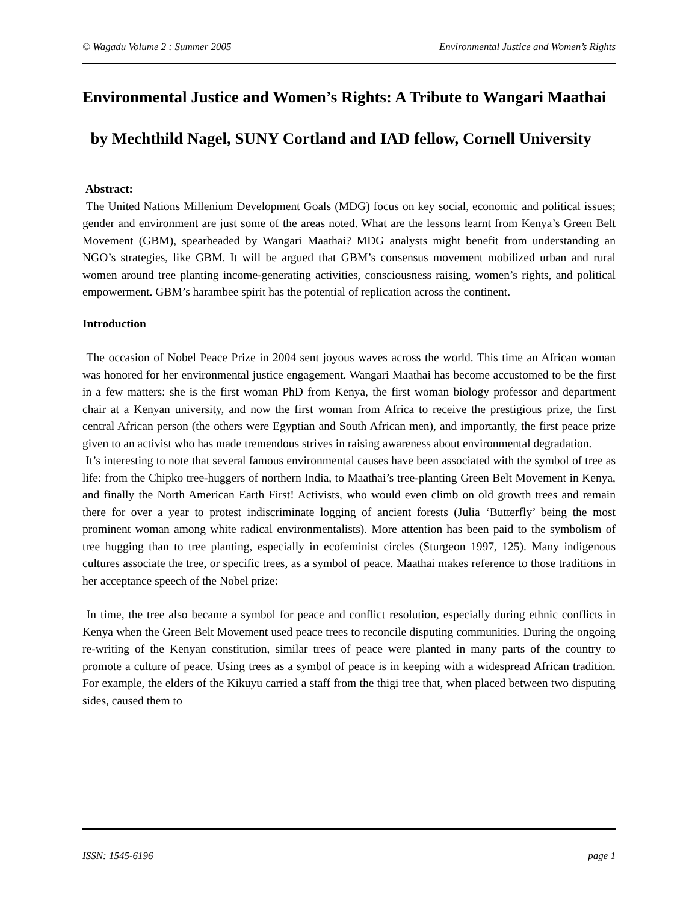© Wagadu Volume 2 : Summer 2005 Environmental Justice and Women’s Rights
Environmental Justice and Women’s Rights: A Tribute to Wangari Maathai
by Mechthild Nagel, SUNY Cortland and IAD fellow, Cornell University
Abstract:
The United Nations Millenium Development Goals (MDG) focus on key social, economic and political issues; gender and environment are just some of the areas noted. What are the lessons learnt from Kenya’s Green Belt Movement (GBM), spearheaded by Wangari Maathai? MDG analysts might benefit from understanding an NGO’s strategies, like GBM. It will be argued that GBM’s consensus movement mobilized urban and rural women around tree planting income-generating activities, consciousness raising, women’s rights, and political empowerment. GBM’s harambee spirit has the potential of replication across the continent.
Introduction
The occasion of Nobel Peace Prize in 2004 sent joyous waves across the world. This time an African woman was honored for her environmental justice engagement. Wangari Maathai has become accustomed to be the first in a few matters: she is the first woman PhD from Kenya, the first woman biology professor and department chair at a Kenyan university, and now the first woman from Africa to receive the prestigious prize, the first central African person (the others were Egyptian and South African men), and importantly, the first peace prize given to an activist who has made tremendous strives in raising awareness about environmental degradation.
It’s interesting to note that several famous environmental causes have been associated with the symbol of tree as life: from the Chipko tree-huggers of northern India, to Maathai’s tree-planting Green Belt Movement in Kenya, and finally the North American Earth First! Activists, who would even climb on old growth trees and remain there for over a year to protest indiscriminate logging of ancient forests (Julia ‘Butterfly’ being the most prominent woman among white radical environmentalists). More attention has been paid to the symbolism of tree hugging than to tree planting, especially in ecofeminist circles (Sturgeon 1997, 125). Many indigenous cultures associate the tree, or specific trees, as a symbol of peace. Maathai makes reference to those traditions in her acceptance speech of the Nobel prize:
In time, the tree also became a symbol for peace and conflict resolution, especially during ethnic conflicts in Kenya when the Green Belt Movement used peace trees to reconcile disputing communities. During the ongoing re-writing of the Kenyan constitution, similar trees of peace were planted in many parts of the country to promote a culture of peace. Using trees as a symbol of peace is in keeping with a widespread African tradition. For example, the elders of the Kikuyu carried a staff from the thigi tree that, when placed between two disputing sides, caused them to
ISSN: 1545-6196 page 1